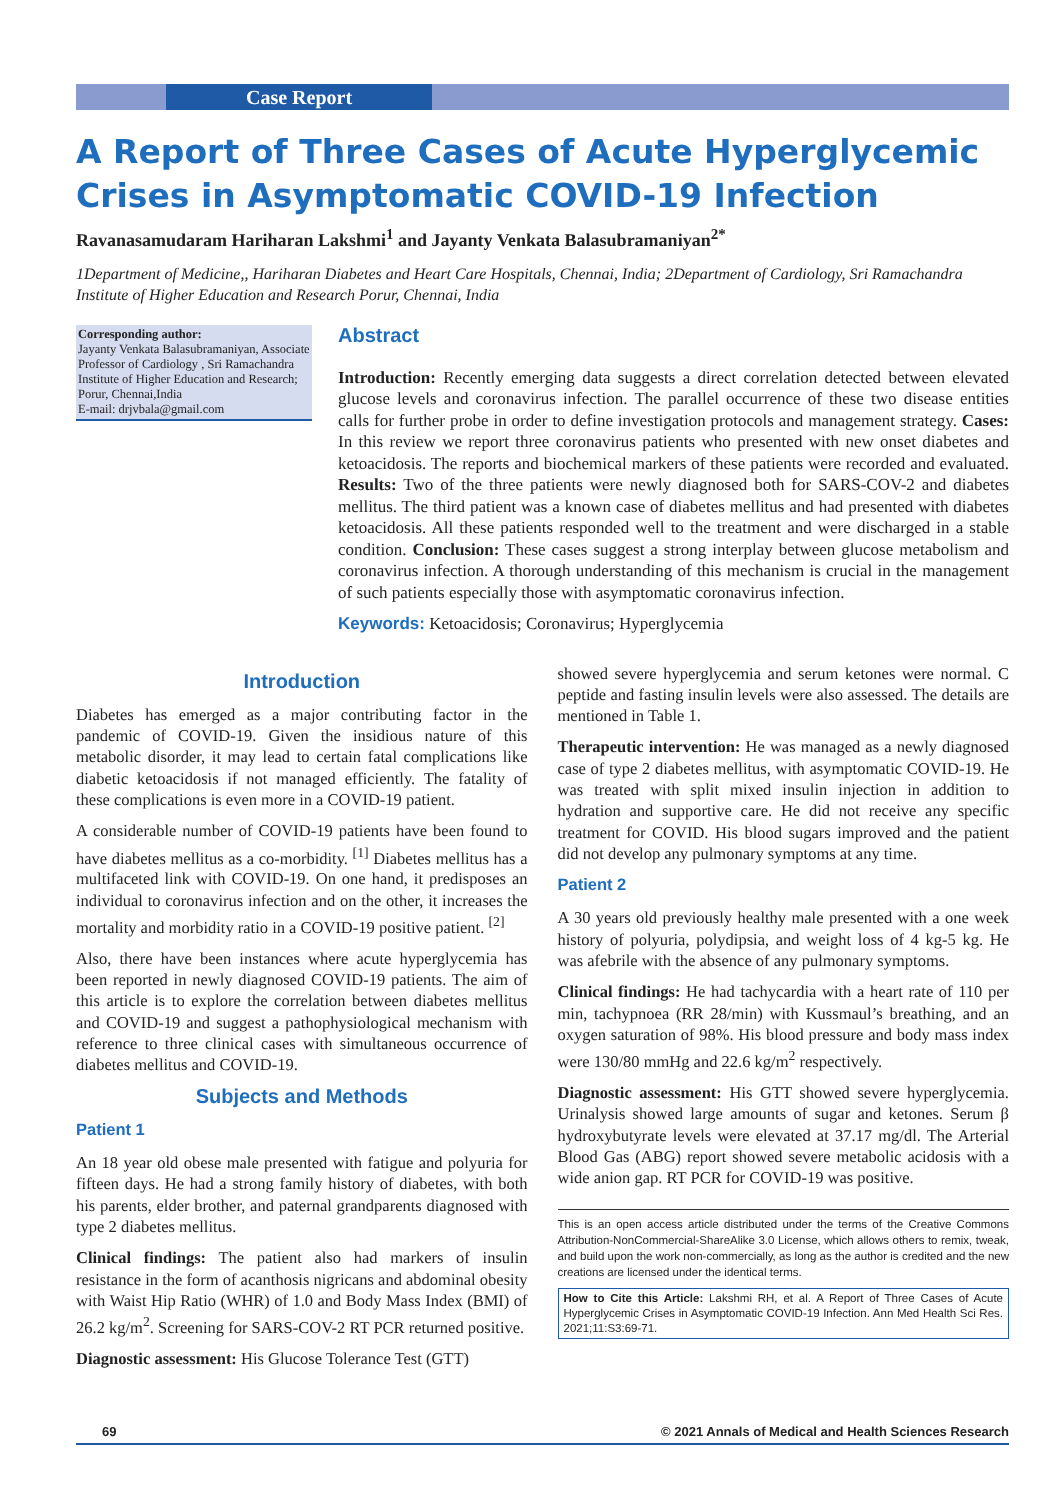Case Report
A Report of Three Cases of Acute Hyperglycemic Crises in Asymptomatic COVID-19 Infection
Ravanasamudaram Hariharan Lakshmi<sup>1</sup> and Jayanty Venkata Balasubramaniyan<sup>2*</sup>
1Department of Medicine,, Hariharan Diabetes and Heart Care Hospitals, Chennai, India; 2Department of Cardiology, Sri Ramachandra Institute of Higher Education and Research Porur, Chennai, India
Corresponding author:
Jayanty Venkata Balasubramaniyan, Associate Professor of Cardiology , Sri Ramachandra Institute of Higher Education and Research; Porur, Chennai,India
E-mail: drjvbala@gmail.com
Abstract
Introduction: Recently emerging data suggests a direct correlation detected between elevated glucose levels and coronavirus infection. The parallel occurrence of these two disease entities calls for further probe in order to define investigation protocols and management strategy. Cases: In this review we report three coronavirus patients who presented with new onset diabetes and ketoacidosis. The reports and biochemical markers of these patients were recorded and evaluated. Results: Two of the three patients were newly diagnosed both for SARS-COV-2 and diabetes mellitus. The third patient was a known case of diabetes mellitus and had presented with diabetes ketoacidosis. All these patients responded well to the treatment and were discharged in a stable condition. Conclusion: These cases suggest a strong interplay between glucose metabolism and coronavirus infection. A thorough understanding of this mechanism is crucial in the management of such patients especially those with asymptomatic coronavirus infection.
Keywords: Ketoacidosis; Coronavirus; Hyperglycemia
Introduction
Diabetes has emerged as a major contributing factor in the pandemic of COVID-19. Given the insidious nature of this metabolic disorder, it may lead to certain fatal complications like diabetic ketoacidosis if not managed efficiently. The fatality of these complications is even more in a COVID-19 patient.
A considerable number of COVID-19 patients have been found to have diabetes mellitus as a co-morbidity. <sup>[1]</sup> Diabetes mellitus has a multifaceted link with COVID-19. On one hand, it predisposes an individual to coronavirus infection and on the other, it increases the mortality and morbidity ratio in a COVID-19 positive patient. <sup>[2]</sup>
Also, there have been instances where acute hyperglycemia has been reported in newly diagnosed COVID-19 patients. The aim of this article is to explore the correlation between diabetes mellitus and COVID-19 and suggest a pathophysiological mechanism with reference to three clinical cases with simultaneous occurrence of diabetes mellitus and COVID-19.
Subjects and Methods
Patient 1
An 18 year old obese male presented with fatigue and polyuria for fifteen days. He had a strong family history of diabetes, with both his parents, elder brother, and paternal grandparents diagnosed with type 2 diabetes mellitus.
Clinical findings: The patient also had markers of insulin resistance in the form of acanthosis nigricans and abdominal obesity with Waist Hip Ratio (WHR) of 1.0 and Body Mass Index (BMI) of 26.2 kg/m<sup>2</sup>. Screening for SARS-COV-2 RT PCR returned positive.
Diagnostic assessment: His Glucose Tolerance Test (GTT)
showed severe hyperglycemia and serum ketones were normal. C peptide and fasting insulin levels were also assessed. The details are mentioned in Table 1.
Therapeutic intervention: He was managed as a newly diagnosed case of type 2 diabetes mellitus, with asymptomatic COVID-19. He was treated with split mixed insulin injection in addition to hydration and supportive care. He did not receive any specific treatment for COVID. His blood sugars improved and the patient did not develop any pulmonary symptoms at any time.
Patient 2
A 30 years old previously healthy male presented with a one week history of polyuria, polydipsia, and weight loss of 4 kg-5 kg. He was afebrile with the absence of any pulmonary symptoms.
Clinical findings: He had tachycardia with a heart rate of 110 per min, tachypnoea (RR 28/min) with Kussmaul’s breathing, and an oxygen saturation of 98%. His blood pressure and body mass index were 130/80 mmHg and 22.6 kg/m<sup>2</sup> respectively.
Diagnostic assessment: His GTT showed severe hyperglycemia. Urinalysis showed large amounts of sugar and ketones. Serum β hydroxybutyrate levels were elevated at 37.17 mg/dl. The Arterial Blood Gas (ABG) report showed severe metabolic acidosis with a wide anion gap. RT PCR for COVID-19 was positive.
This is an open access article distributed under the terms of the Creative Commons Attribution-NonCommercial-ShareAlike 3.0 License, which allows others to remix, tweak, and build upon the work non-commercially, as long as the author is credited and the new creations are licensed under the identical terms.
How to Cite this Article: Lakshmi RH, et al. A Report of Three Cases of Acute Hyperglycemic Crises in Asymptomatic COVID-19 Infection. Ann Med Health Sci Res. 2021;11:S3:69-71.
69 © 2021 Annals of Medical and Health Sciences Research